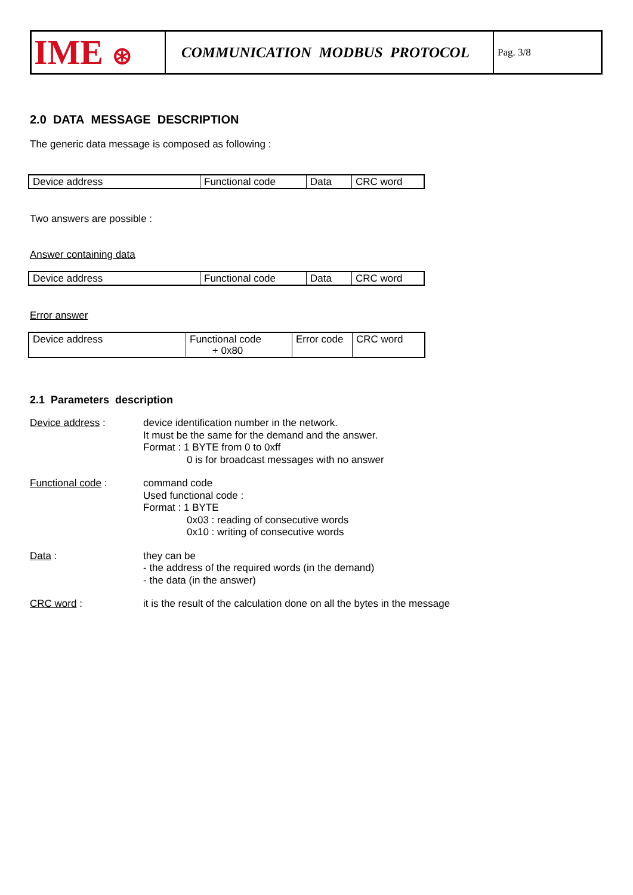| IME ⊛ | COMMUNICATION MODBUS PROTOCOL | Pag. 3/8 |
2.0 DATA MESSAGE DESCRIPTION
The generic data message is composed as following :
| Device address | Functional code | Data | CRC word |
Two answers are possible :
Answer containing data
| Device address | Functional code | Data | CRC word |
Error answer
| Device address | Functional code + 0x80 | Error code | CRC word |
2.1 Parameters description
Device address :
device identification number in the network.
It must be the same for the demand and the answer.
Format : 1 BYTE from 0 to 0xff
0 is for broadcast messages with no answer
Functional code :
command code
Used functional code :
Format : 1 BYTE
0x03 : reading of consecutive words
0x10 : writing of consecutive words
Data :
they can be
- the address of the required words (in the demand)
- the data (in the answer)
CRC word :
it is the result of the calculation done on all the bytes in the message